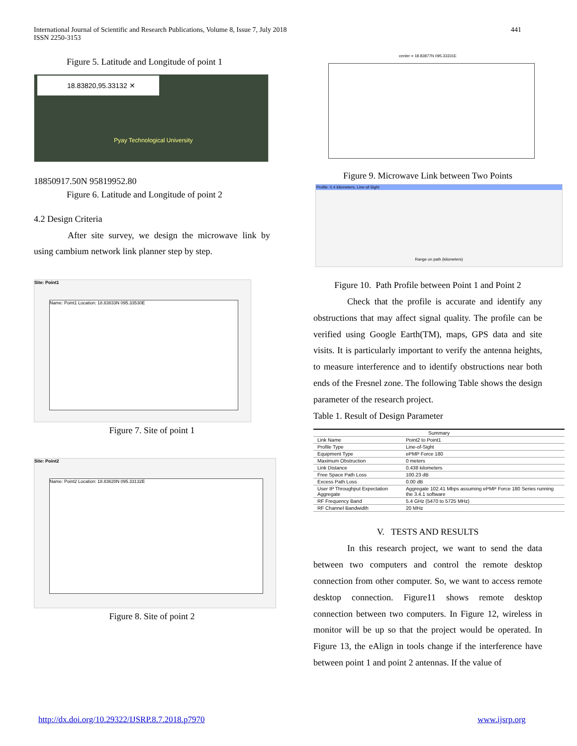International Journal of Scientific and Research Publications, Volume 8, Issue 7, July 2018
ISSN 2250-3153
441
Figure 5. Latitude and Longitude of point 1
18.83820,95.33132 ✕
Pyay Technological University
18850917.50N 95819952.80
Figure 6. Latitude and Longitude of point 2
4.2 Design Criteria
After site survey, we design the microwave link by using cambium network link planner step by step.
Site: Point1
Name: Point1 Location: 18.83833N 095.33530E
Figure 7. Site of point 1
Site: Point2
Name: Point2 Location: 18.83620N 095.33132E
Figure 8. Site of point 2
center = 18.83877N 095.33331E
Figure 9. Microwave Link between Two Points
Profile: 0.4 kilometers, Line-of-Sight
Range on path (kilometers)
Figure 10. Path Profile between Point 1 and Point 2
Check that the profile is accurate and identify any obstructions that may affect signal quality. The profile can be verified using Google Earth(TM), maps, GPS data and site visits. It is particularly important to verify the antenna heights, to measure interference and to identify obstructions near both ends of the Fresnel zone. The following Table shows the design parameter of the research project.
Table 1. Result of Design Parameter
| Summary | |
| --- | --- |
| Link Name | Point2 to Point1 |
| Profile Type | Line-of-Sight |
| Equipment Type | ePMP Force 180 |
| Maximum Obstruction | 0 meters |
| Link Distance | 0.438 kilometers |
| Free Space Path Loss | 100.23 dB |
| Excess Path Loss | 0.00 dB |
| User IP Throughput Expectation Aggregate | Aggregate 102.41 Mbps assuming ePMP Force 180 Series running the 3.4.1 software |
| RF Frequency Band | 5.4 GHz (5470 to 5725 MHz) |
| RF Channel Bandwidth | 20 MHz |
V. TESTS AND RESULTS
In this research project, we want to send the data between two computers and control the remote desktop connection from other computer. So, we want to access remote desktop connection. Figure11 shows remote desktop connection between two computers. In Figure 12, wireless in monitor will be up so that the project would be operated. In Figure 13, the eAlign in tools change if the interference have between point 1 and point 2 antennas. If the value of
http://dx.doi.org/10.29322/IJSRP.8.7.2018.p7970
www.ijsrp.org